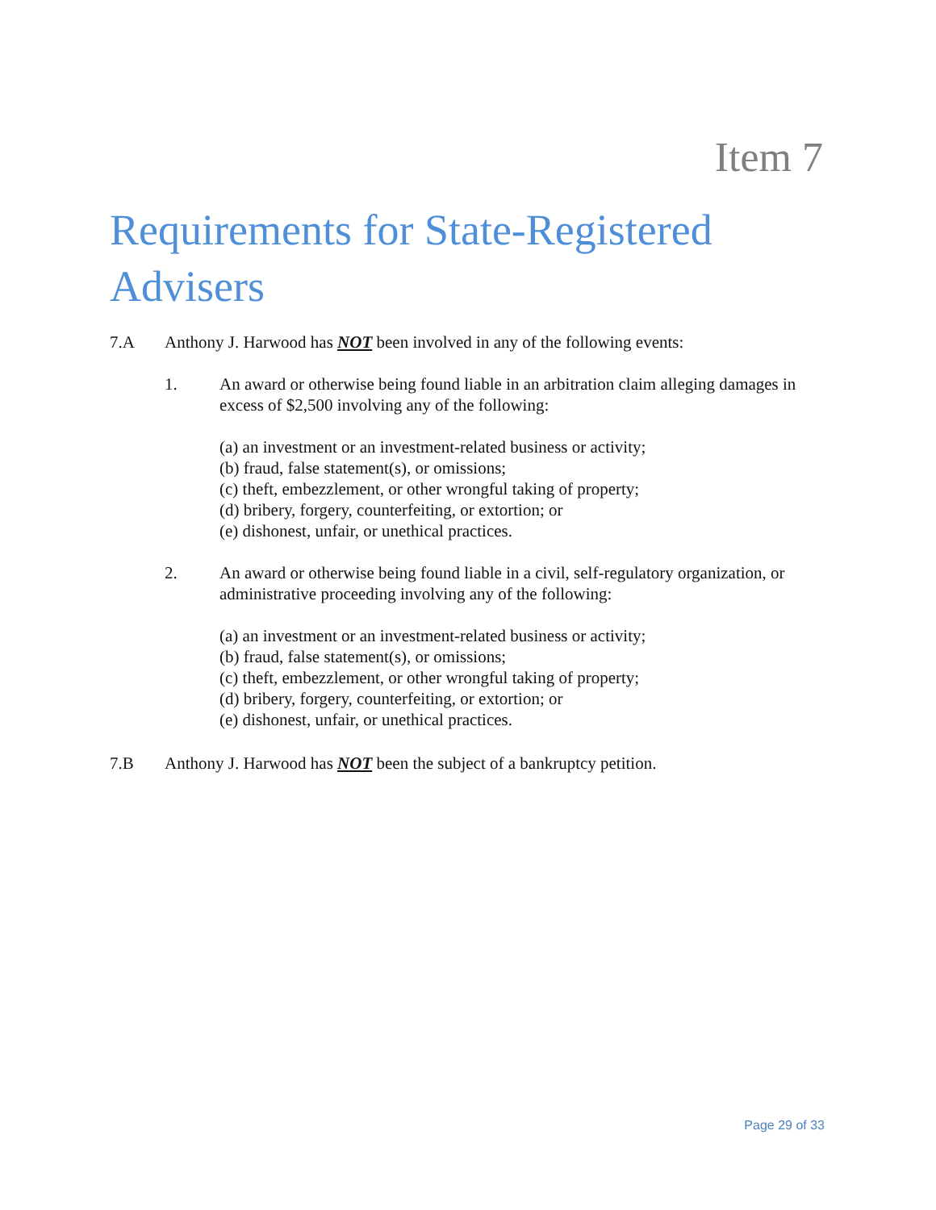Item 7
Requirements for State-Registered Advisers
7.A Anthony J. Harwood has NOT been involved in any of the following events:
1. An award or otherwise being found liable in an arbitration claim alleging damages in excess of $2,500 involving any of the following:
(a) an investment or an investment-related business or activity;
(b) fraud, false statement(s), or omissions;
(c) theft, embezzlement, or other wrongful taking of property;
(d) bribery, forgery, counterfeiting, or extortion; or
(e) dishonest, unfair, or unethical practices.
2. An award or otherwise being found liable in a civil, self-regulatory organization, or administrative proceeding involving any of the following:
(a) an investment or an investment-related business or activity;
(b) fraud, false statement(s), or omissions;
(c) theft, embezzlement, or other wrongful taking of property;
(d) bribery, forgery, counterfeiting, or extortion; or
(e) dishonest, unfair, or unethical practices.
7.B Anthony J. Harwood has NOT been the subject of a bankruptcy petition.
Page 29 of 33